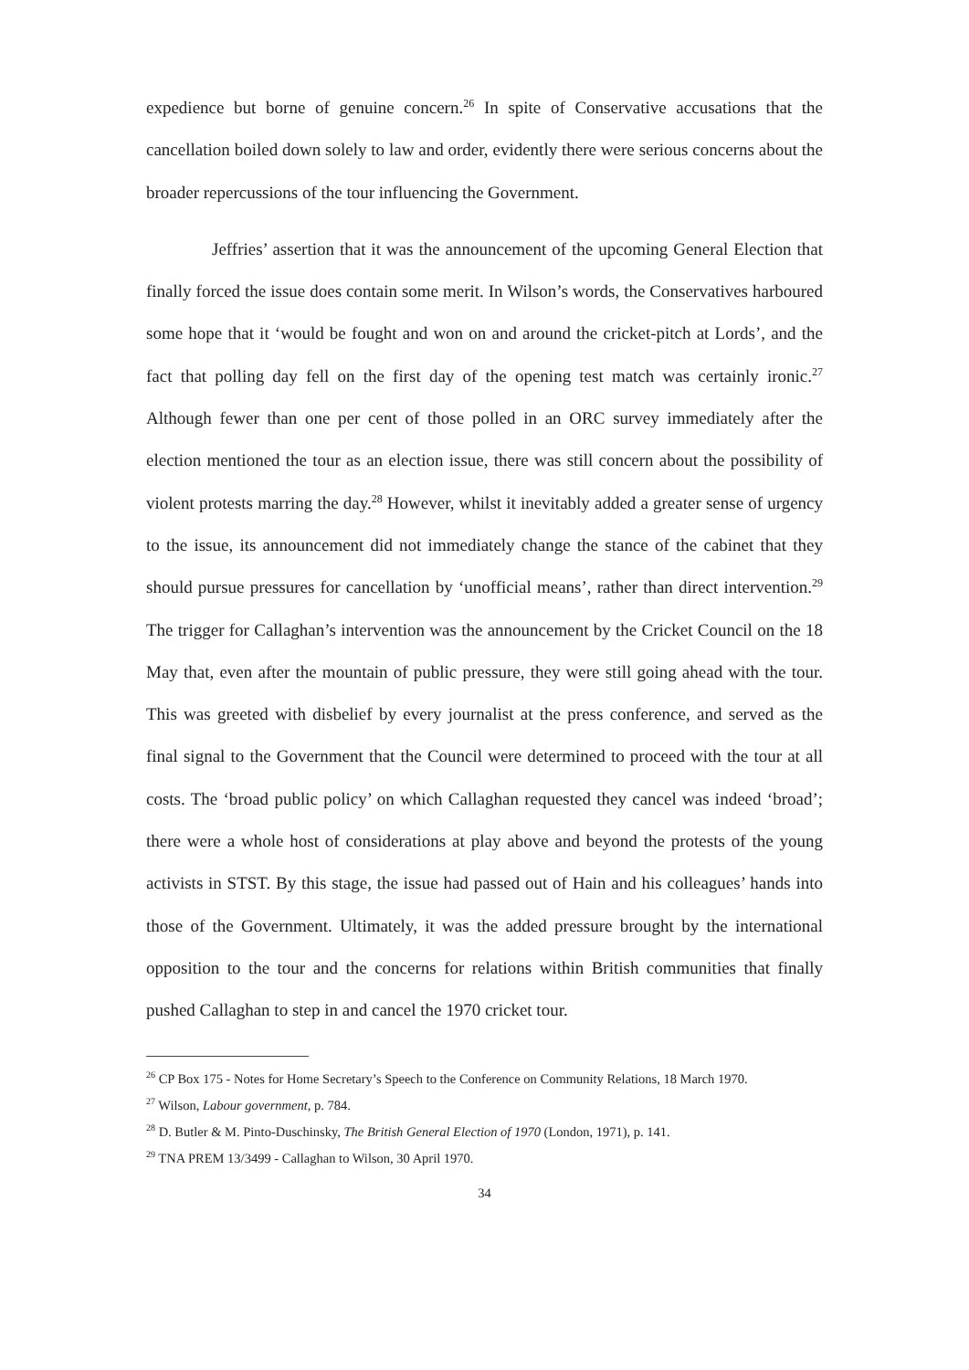expedience but borne of genuine concern.<sup>26</sup> In spite of Conservative accusations that the cancellation boiled down solely to law and order, evidently there were serious concerns about the broader repercussions of the tour influencing the Government.
Jeffries’ assertion that it was the announcement of the upcoming General Election that finally forced the issue does contain some merit. In Wilson’s words, the Conservatives harboured some hope that it ‘would be fought and won on and around the cricket-pitch at Lords’, and the fact that polling day fell on the first day of the opening test match was certainly ironic.<sup>27</sup> Although fewer than one per cent of those polled in an ORC survey immediately after the election mentioned the tour as an election issue, there was still concern about the possibility of violent protests marring the day.<sup>28</sup> However, whilst it inevitably added a greater sense of urgency to the issue, its announcement did not immediately change the stance of the cabinet that they should pursue pressures for cancellation by ‘unofficial means’, rather than direct intervention.<sup>29</sup> The trigger for Callaghan’s intervention was the announcement by the Cricket Council on the 18 May that, even after the mountain of public pressure, they were still going ahead with the tour. This was greeted with disbelief by every journalist at the press conference, and served as the final signal to the Government that the Council were determined to proceed with the tour at all costs. The ‘broad public policy’ on which Callaghan requested they cancel was indeed ‘broad’; there were a whole host of considerations at play above and beyond the protests of the young activists in STST. By this stage, the issue had passed out of Hain and his colleagues’ hands into those of the Government. Ultimately, it was the added pressure brought by the international opposition to the tour and the concerns for relations within British communities that finally pushed Callaghan to step in and cancel the 1970 cricket tour.
<sup>26</sup> CP Box 175 - Notes for Home Secretary’s Speech to the Conference on Community Relations, 18 March 1970.
<sup>27</sup> Wilson, Labour government, p. 784.
<sup>28</sup> D. Butler & M. Pinto-Duschinsky, The British General Election of 1970 (London, 1971), p. 141.
<sup>29</sup> TNA PREM 13/3499 - Callaghan to Wilson, 30 April 1970.
34